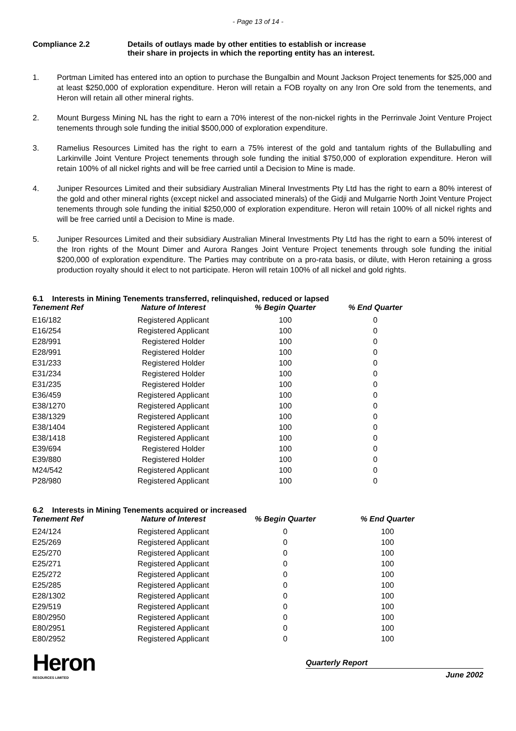- Page 13 of 14 -
Compliance 2.2 Details of outlays made by other entities to establish or increase
their share in projects in which the reporting entity has an interest.
1. Portman Limited has entered into an option to purchase the Bungalbin and Mount Jackson Project tenements for $25,000 and at least $250,000 of exploration expenditure. Heron will retain a FOB royalty on any Iron Ore sold from the tenements, and Heron will retain all other mineral rights.
2. Mount Burgess Mining NL has the right to earn a 70% interest of the non-nickel rights in the Perrinvale Joint Venture Project tenements through sole funding the initial $500,000 of exploration expenditure.
3. Ramelius Resources Limited has the right to earn a 75% interest of the gold and tantalum rights of the Bullabulling and Larkinville Joint Venture Project tenements through sole funding the initial $750,000 of exploration expenditure. Heron will retain 100% of all nickel rights and will be free carried until a Decision to Mine is made.
4. Juniper Resources Limited and their subsidiary Australian Mineral Investments Pty Ltd has the right to earn a 80% interest of the gold and other mineral rights (except nickel and associated minerals) of the Gidji and Mulgarrie North Joint Venture Project tenements through sole funding the initial $250,000 of exploration expenditure. Heron will retain 100% of all nickel rights and will be free carried until a Decision to Mine is made.
5. Juniper Resources Limited and their subsidiary Australian Mineral Investments Pty Ltd has the right to earn a 50% interest of the Iron rights of the Mount Dimer and Aurora Ranges Joint Venture Project tenements through sole funding the initial $200,000 of exploration expenditure. The Parties may contribute on a pro-rata basis, or dilute, with Heron retaining a gross production royalty should it elect to not participate. Heron will retain 100% of all nickel and gold rights.
6.1 Interests in Mining Tenements transferred, relinquished, reduced or lapsed
| Tenement Ref | Nature of Interest | % Begin Quarter | % End Quarter |
| --- | --- | --- | --- |
| E16/182 | Registered Applicant | 100 | 0 |
| E16/254 | Registered Applicant | 100 | 0 |
| E28/991 | Registered Holder | 100 | 0 |
| E28/991 | Registered Holder | 100 | 0 |
| E31/233 | Registered Holder | 100 | 0 |
| E31/234 | Registered Holder | 100 | 0 |
| E31/235 | Registered Holder | 100 | 0 |
| E36/459 | Registered Applicant | 100 | 0 |
| E38/1270 | Registered Applicant | 100 | 0 |
| E38/1329 | Registered Applicant | 100 | 0 |
| E38/1404 | Registered Applicant | 100 | 0 |
| E38/1418 | Registered Applicant | 100 | 0 |
| E39/694 | Registered Holder | 100 | 0 |
| E39/880 | Registered Holder | 100 | 0 |
| M24/542 | Registered Applicant | 100 | 0 |
| P28/980 | Registered Applicant | 100 | 0 |
6.2 Interests in Mining Tenements acquired or increased
| Tenement Ref | Nature of Interest | % Begin Quarter | % End Quarter |
| --- | --- | --- | --- |
| E24/124 | Registered Applicant | 0 | 100 |
| E25/269 | Registered Applicant | 0 | 100 |
| E25/270 | Registered Applicant | 0 | 100 |
| E25/271 | Registered Applicant | 0 | 100 |
| E25/272 | Registered Applicant | 0 | 100 |
| E25/285 | Registered Applicant | 0 | 100 |
| E28/1302 | Registered Applicant | 0 | 100 |
| E29/519 | Registered Applicant | 0 | 100 |
| E80/2950 | Registered Applicant | 0 | 100 |
| E80/2951 | Registered Applicant | 0 | 100 |
| E80/2952 | Registered Applicant | 0 | 100 |
Heron
RESOURCES LIMITED
Quarterly Report
June 2002